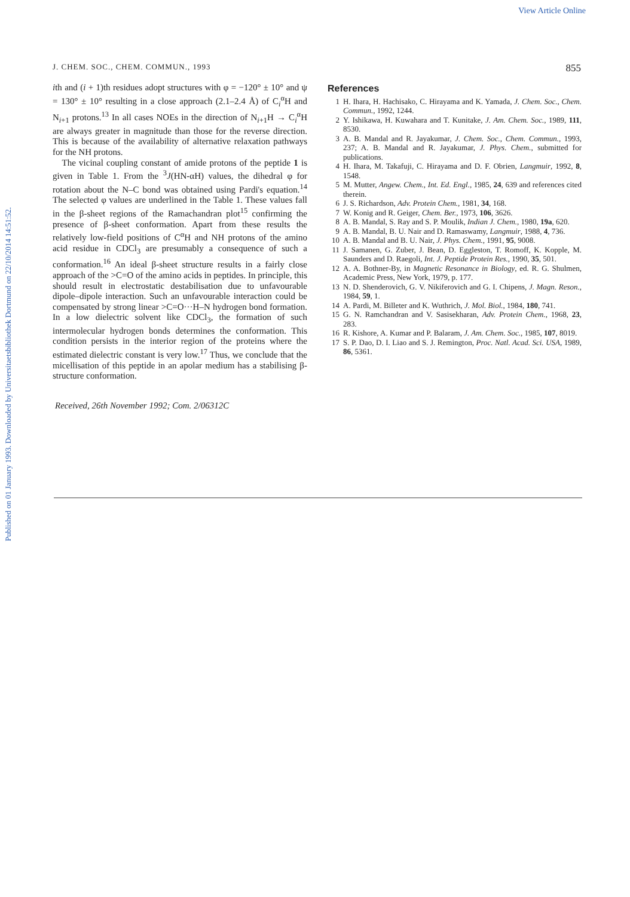View Article Online
Published on 01 January 1993. Downloaded by Universitaetsbibliothek Dortmund on 22/10/2014 14:51:52.
J. CHEM. SOC., CHEM. COMMUN., 1993 855
ith and (i + 1)th residues adopt structures with φ = −120° ± 10° and ψ = 130° ± 10° resulting in a close approach (2.1–2.4 Å) of C<sub>i</sub><sup>α</sup>H and N<sub>i+1</sub> protons.<sup>13</sup> In all cases NOEs in the direction of N<sub>i+1</sub>H → C<sub>i</sub><sup>α</sup>H are always greater in magnitude than those for the reverse direction. This is because of the availability of alternative relaxation pathways for the NH protons.
The vicinal coupling constant of amide protons of the peptide 1 is given in Table 1. From the <sup>3</sup>J(HN-αH) values, the dihedral φ for rotation about the N–C bond was obtained using Pardi's equation.<sup>14</sup> The selected φ values are underlined in the Table 1. These values fall in the β-sheet regions of the Ramachandran plot<sup>15</sup> confirming the presence of β-sheet conformation. Apart from these results the relatively low-field positions of C<sup>α</sup>H and NH protons of the amino acid residue in CDCl<sub>3</sub> are presumably a consequence of such a conformation.<sup>16</sup> An ideal β-sheet structure results in a fairly close approach of the >C=O of the amino acids in peptides. In principle, this should result in electrostatic destabilisation due to unfavourable dipole–dipole interaction. Such an unfavourable interaction could be compensated by strong linear >C=O···H–N hydrogen bond formation. In a low dielectric solvent like CDCl<sub>3</sub>, the formation of such intermolecular hydrogen bonds determines the conformation. This condition persists in the interior region of the proteins where the estimated dielectric constant is very low.<sup>17</sup> Thus, we conclude that the micellisation of this peptide in an apolar medium has a stabilising β-structure conformation.
Received, 26th November 1992; Com. 2/06312C
References
1 H. Ihara, H. Hachisako, C. Hirayama and K. Yamada, J. Chem. Soc., Chem. Commun., 1992, 1244.
2 Y. Ishikawa, H. Kuwahara and T. Kunitake, J. Am. Chem. Soc., 1989, 111, 8530.
3 A. B. Mandal and R. Jayakumar, J. Chem. Soc., Chem. Commun., 1993, 237; A. B. Mandal and R. Jayakumar, J. Phys. Chem., submitted for publications.
4 H. Ihara, M. Takafuji, C. Hirayama and D. F. Obrien, Langmuir, 1992, 8, 1548.
5 M. Mutter, Angew. Chem., Int. Ed. Engl., 1985, 24, 639 and references cited therein.
6 J. S. Richardson, Adv. Protein Chem., 1981, 34, 168.
7 W. Konig and R. Geiger, Chem. Ber., 1973, 106, 3626.
8 A. B. Mandal, S. Ray and S. P. Moulik, Indian J. Chem., 1980, 19a, 620.
9 A. B. Mandal, B. U. Nair and D. Ramaswamy, Langmuir, 1988, 4, 736.
10 A. B. Mandal and B. U. Nair, J. Phys. Chem., 1991, 95, 9008.
11 J. Samanen, G. Zuber, J. Bean, D. Eggleston, T. Romoff, K. Kopple, M. Saunders and D. Raegoli, Int. J. Peptide Protein Res., 1990, 35, 501.
12 A. A. Bothner-By, in Magnetic Resonance in Biology, ed. R. G. Shulmen, Academic Press, New York, 1979, p. 177.
13 N. D. Shenderovich, G. V. Nikiferovich and G. I. Chipens, J. Magn. Reson., 1984, 59, 1.
14 A. Pardi, M. Billeter and K. Wuthrich, J. Mol. Biol., 1984, 180, 741.
15 G. N. Ramchandran and V. Sasisekharan, Adv. Protein Chem., 1968, 23, 283.
16 R. Kishore, A. Kumar and P. Balaram, J. Am. Chem. Soc., 1985, 107, 8019.
17 S. P. Dao, D. I. Liao and S. J. Remington, Proc. Natl. Acad. Sci. USA, 1989, 86, 5361.